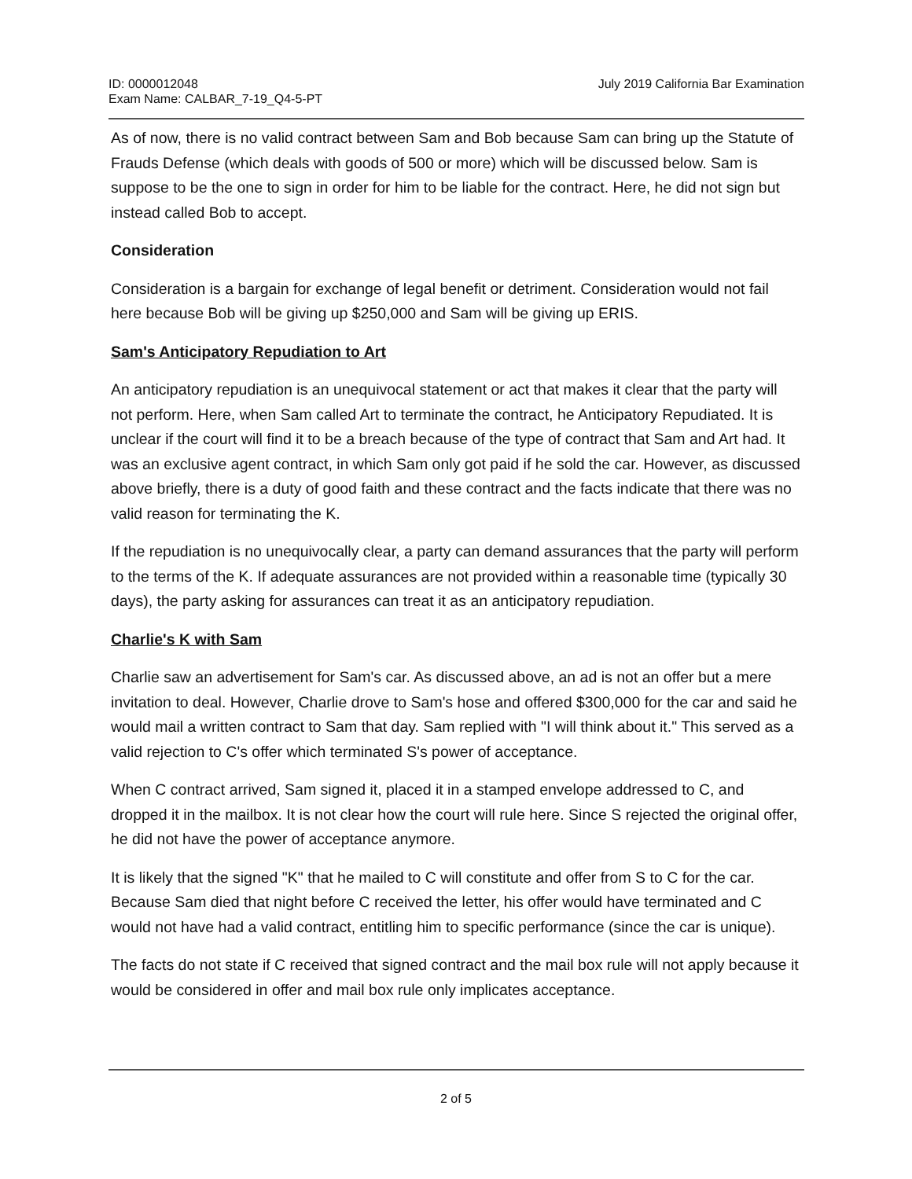ID: 0000012048
Exam Name: CALBAR_7-19_Q4-5-PT
July 2019 California Bar Examination
As of now, there is no valid contract between Sam and Bob because Sam can bring up the Statute of Frauds Defense (which deals with goods of 500 or more) which will be discussed below. Sam is suppose to be the one to sign in order for him to be liable for the contract. Here, he did not sign but instead called Bob to accept.
Consideration
Consideration is a bargain for exchange of legal benefit or detriment. Consideration would not fail here because Bob will be giving up $250,000 and Sam will be giving up ERIS.
Sam's Anticipatory Repudiation to Art
An anticipatory repudiation is an unequivocal statement or act that makes it clear that the party will not perform. Here, when Sam called Art to terminate the contract, he Anticipatory Repudiated. It is unclear if the court will find it to be a breach because of the type of contract that Sam and Art had. It was an exclusive agent contract, in which Sam only got paid if he sold the car. However, as discussed above briefly, there is a duty of good faith and these contract and the facts indicate that there was no valid reason for terminating the K.
If the repudiation is no unequivocally clear, a party can demand assurances that the party will perform to the terms of the K. If adequate assurances are not provided within a reasonable time (typically 30 days), the party asking for assurances can treat it as an anticipatory repudiation.
Charlie's K with Sam
Charlie saw an advertisement for Sam's car. As discussed above, an ad is not an offer but a mere invitation to deal. However, Charlie drove to Sam's hose and offered $300,000 for the car and said he would mail a written contract to Sam that day. Sam replied with "I will think about it." This served as a valid rejection to C's offer which terminated S's power of acceptance.
When C contract arrived, Sam signed it, placed it in a stamped envelope addressed to C, and dropped it in the mailbox. It is not clear how the court will rule here. Since S rejected the original offer, he did not have the power of acceptance anymore.
It is likely that the signed "K" that he mailed to C will constitute and offer from S to C for the car. Because Sam died that night before C received the letter, his offer would have terminated and C would not have had a valid contract, entitling him to specific performance (since the car is unique).
The facts do not state if C received that signed contract and the mail box rule will not apply because it would be considered in offer and mail box rule only implicates acceptance.
2 of 5